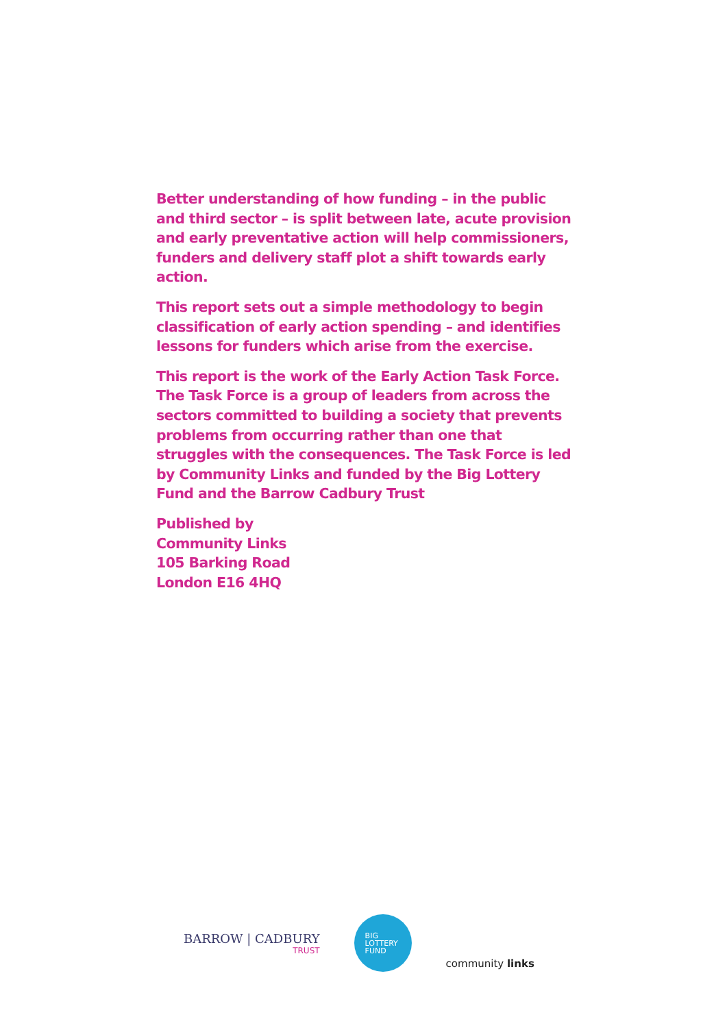Better understanding of how funding – in the public and third sector – is split between late, acute provision and early preventative action will help commissioners, funders and delivery staff plot a shift towards early action.
This report sets out a simple methodology to begin classification of early action spending – and identifies lessons for funders which arise from the exercise.
This report is the work of the Early Action Task Force. The Task Force is a group of leaders from across the sectors committed to building a society that prevents problems from occurring rather than one that struggles with the consequences. The Task Force is led by Community Links and funded by the Big Lottery Fund and the Barrow Cadbury Trust
Published by
Community Links
105 Barking Road
London E16 4HQ
BARROW | CADBURY
TRUST
BIG
LOTTERY
FUND
community links